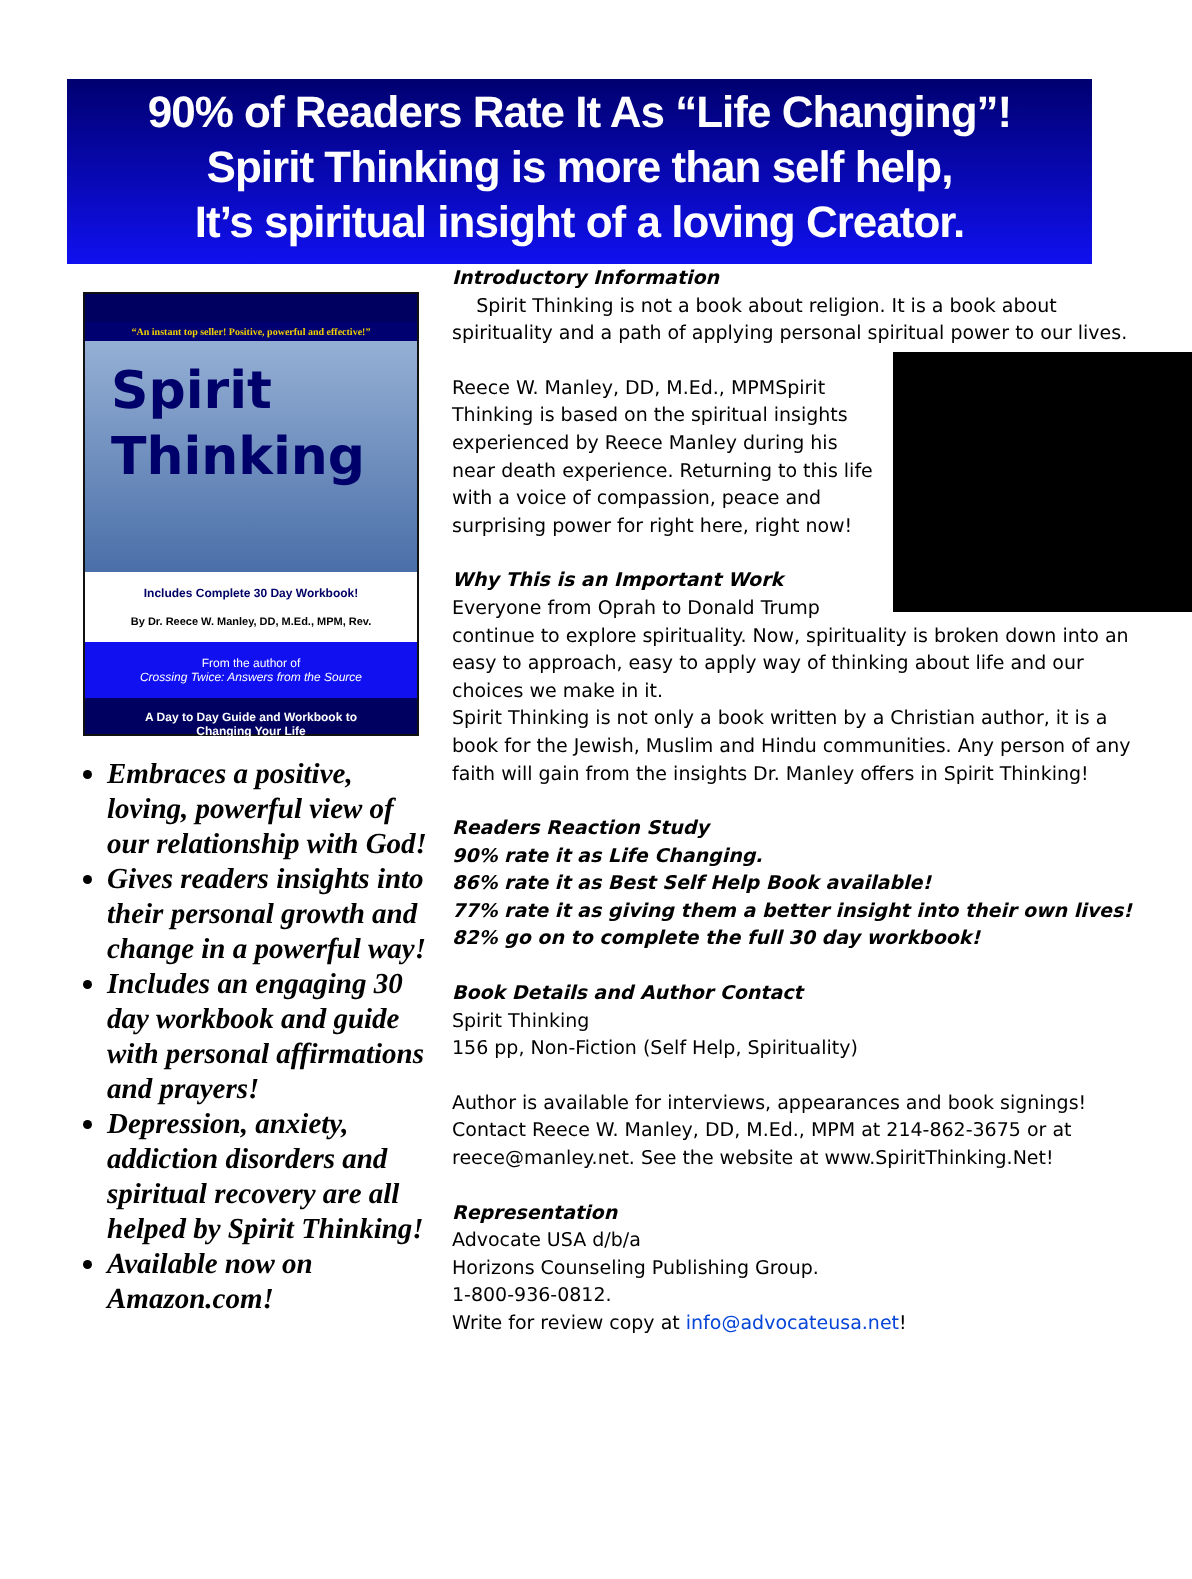90% of Readers Rate It As “Life Changing”!
Spirit Thinking is more than self help,
It’s spiritual insight of a loving Creator.
“An instant top seller! Positive, powerful and effective!”
Spirit
Thinking
Includes Complete 30 Day Workbook!
By Dr. Reece W. Manley, DD, M.Ed., MPM, Rev.
From the author of
Crossing Twice: Answers from the Source
A Day to Day Guide and Workbook to
Changing Your Life
Embraces a positive, loving, powerful view of our relationship with God!
Gives readers insights into their personal growth and change in a powerful way!
Includes an engaging 30 day workbook and guide with personal affirmations and prayers!
Depression, anxiety, addiction disorders and spiritual recovery are all helped by Spirit Thinking!
Available now on Amazon.com!
Introductory Information
Spirit Thinking is not a book about religion. It is a book about spirituality and a path of applying personal spiritual power to our lives.
Reece W. Manley, DD, M.Ed., MPM Spirit Thinking is based on the spiritual insights experienced by Reece Manley during his near death experience. Returning to this life with a voice of compassion, peace and surprising power for right here, right now!
Why This is an Important Work
Everyone from Oprah to Donald Trump continue to explore spirituality. Now, spirituality is broken down into an easy to approach, easy to apply way of thinking about life and our choices we make in it.
Spirit Thinking is not only a book written by a Christian author, it is a book for the Jewish, Muslim and Hindu communities. Any person of any faith will gain from the insights Dr. Manley offers in Spirit Thinking!
Readers Reaction Study
90% rate it as Life Changing.
86% rate it as Best Self Help Book available!
77% rate it as giving them a better insight into their own lives!
82% go on to complete the full 30 day workbook!
Book Details and Author Contact
Spirit Thinking
156 pp, Non-Fiction (Self Help, Spirituality)
Author is available for interviews, appearances and book signings! Contact Reece W. Manley, DD, M.Ed., MPM at 214-862-3675 or at reece@manley.net. See the website at www.SpiritThinking.Net!
Representation
Advocate USA d/b/a
Horizons Counseling Publishing Group.
1-800-936-0812.
Write for review copy at info@advocateusa.net!